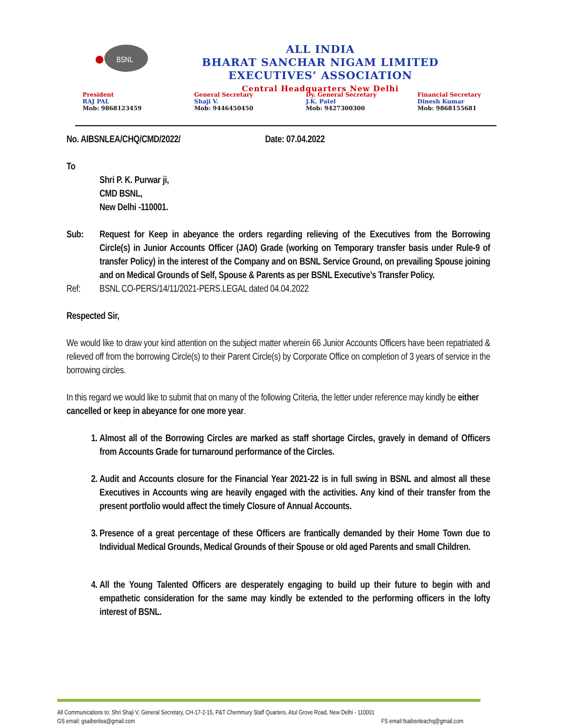BSNL
ALL INDIA
BHARAT SANCHAR NIGAM LIMITED
EXECUTIVES’ ASSOCIATION
Central Headquarters New Delhi
President
RAJ PAL
Mob: 9868123459
General Secretary
Shaji V.
Mob: 9446450450
Dy. General Secretary
J.K. Patel
Mob: 9427300300
Financial Secretary
Dinesh Kumar
Mob: 9868155681
No. AIBSNLEA/CHQ/CMD/2022/ Date: 07.04.2022
To
Shri P. K. Purwar ji,
CMD BSNL,
New Delhi -110001.
Sub: Request for Keep in abeyance the orders regarding relieving of the Executives from the Borrowing Circle(s) in Junior Accounts Officer (JAO) Grade (working on Temporary transfer basis under Rule-9 of transfer Policy) in the interest of the Company and on BSNL Service Ground, on prevailing Spouse joining and on Medical Grounds of Self, Spouse & Parents as per BSNL Executive’s Transfer Policy.
Ref: BSNL CO-PERS/14/11/2021-PERS.LEGAL dated 04.04.2022
Respected Sir,
We would like to draw your kind attention on the subject matter wherein 66 Junior Accounts Officers have been repatriated & relieved off from the borrowing Circle(s) to their Parent Circle(s) by Corporate Office on completion of 3 years of service in the borrowing circles.
In this regard we would like to submit that on many of the following Criteria, the letter under reference may kindly be either cancelled or keep in abeyance for one more year.
1. Almost all of the Borrowing Circles are marked as staff shortage Circles, gravely in demand of Officers from Accounts Grade for turnaround performance of the Circles.
2. Audit and Accounts closure for the Financial Year 2021-22 is in full swing in BSNL and almost all these Executives in Accounts wing are heavily engaged with the activities. Any kind of their transfer from the present portfolio would affect the timely Closure of Annual Accounts.
3. Presence of a great percentage of these Officers are frantically demanded by their Home Town due to Individual Medical Grounds, Medical Grounds of their Spouse or old aged Parents and small Children.
4. All the Young Talented Officers are desperately engaging to build up their future to begin with and empathetic consideration for the same may kindly be extended to the performing officers in the lofty interest of BSNL.
All Communications to: Shri Shaji V, General Secretary, CH-17-2-15, P&T Chemmury Staff Quarters, Atul Grove Road, New Delhi - 110001
GS email: gsaibsnlea@gmail.com FS email:fsaibsnleachq@gmail.com